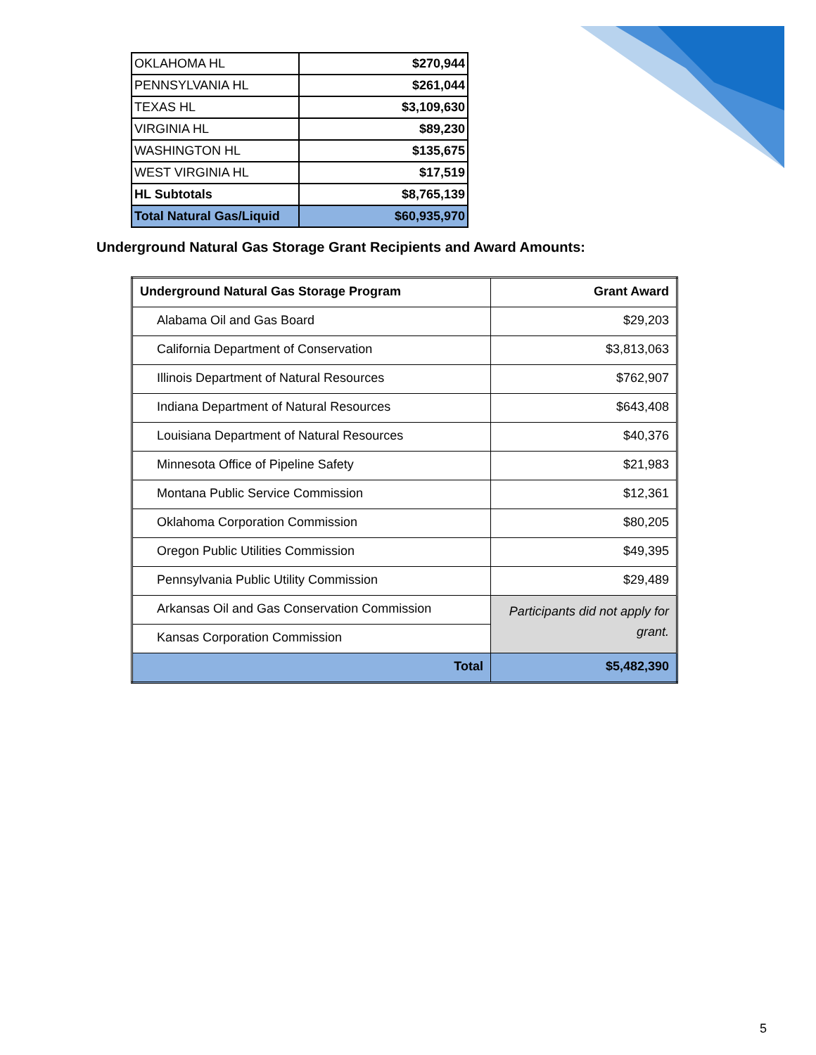| OKLAHOMA HL | $270,944 |
| PENNSYLVANIA HL | $261,044 |
| TEXAS HL | $3,109,630 |
| VIRGINIA HL | $89,230 |
| WASHINGTON HL | $135,675 |
| WEST VIRGINIA HL | $17,519 |
| HL Subtotals | $8,765,139 |
| Total Natural Gas/Liquid | $60,935,970 |
Underground Natural Gas Storage Grant Recipients and Award Amounts:
| Underground Natural Gas Storage Program | Grant Award |
| --- | --- |
| Alabama Oil and Gas Board | $29,203 |
| California Department of Conservation | $3,813,063 |
| Illinois Department of Natural Resources | $762,907 |
| Indiana Department of Natural Resources | $643,408 |
| Louisiana Department of Natural Resources | $40,376 |
| Minnesota Office of Pipeline Safety | $21,983 |
| Montana Public Service Commission | $12,361 |
| Oklahoma Corporation Commission | $80,205 |
| Oregon Public Utilities Commission | $49,395 |
| Pennsylvania Public Utility Commission | $29,489 |
| Arkansas Oil and Gas Conservation Commission | Participants did not apply for grant. |
| Kansas Corporation Commission | |
| Total | $5,482,390 |
5